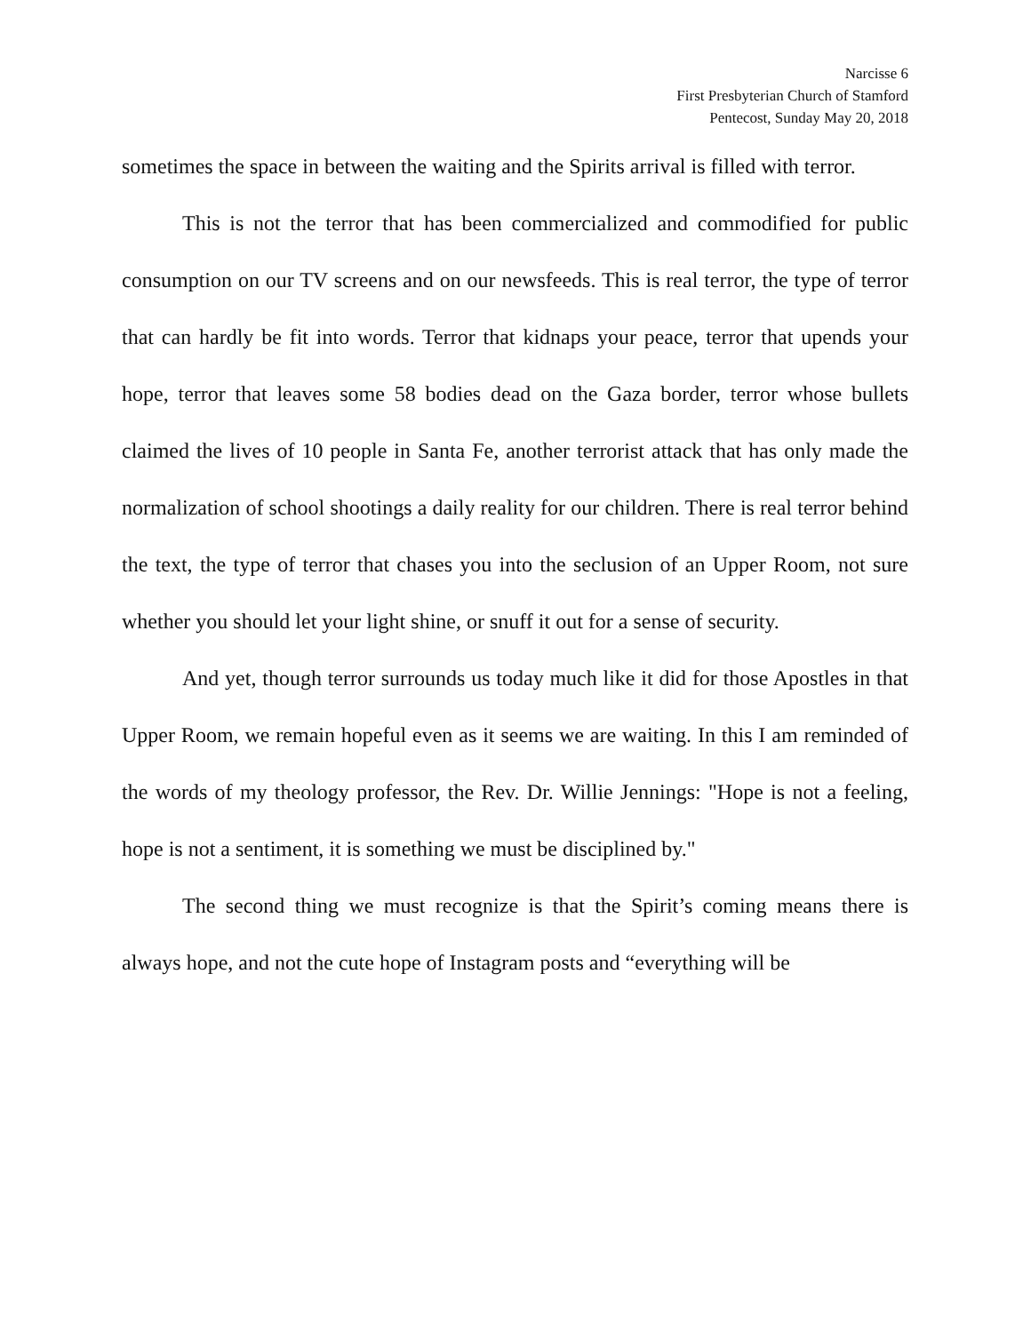Narcisse 6
First Presbyterian Church of Stamford
Pentecost, Sunday May 20, 2018
sometimes the space in between the waiting and the Spirits arrival is filled with terror.
This is not the terror that has been commercialized and commodified for public consumption on our TV screens and on our newsfeeds. This is real terror, the type of terror that can hardly be fit into words. Terror that kidnaps your peace, terror that upends your hope, terror that leaves some 58 bodies dead on the Gaza border, terror whose bullets claimed the lives of 10 people in Santa Fe, another terrorist attack that has only made the normalization of school shootings a daily reality for our children. There is real terror behind the text, the type of terror that chases you into the seclusion of an Upper Room, not sure whether you should let your light shine, or snuff it out for a sense of security.
And yet, though terror surrounds us today much like it did for those Apostles in that Upper Room, we remain hopeful even as it seems we are waiting. In this I am reminded of the words of my theology professor, the Rev. Dr. Willie Jennings: "Hope is not a feeling, hope is not a sentiment, it is something we must be disciplined by."
The second thing we must recognize is that the Spirit’s coming means there is always hope, and not the cute hope of Instagram posts and “everything will be